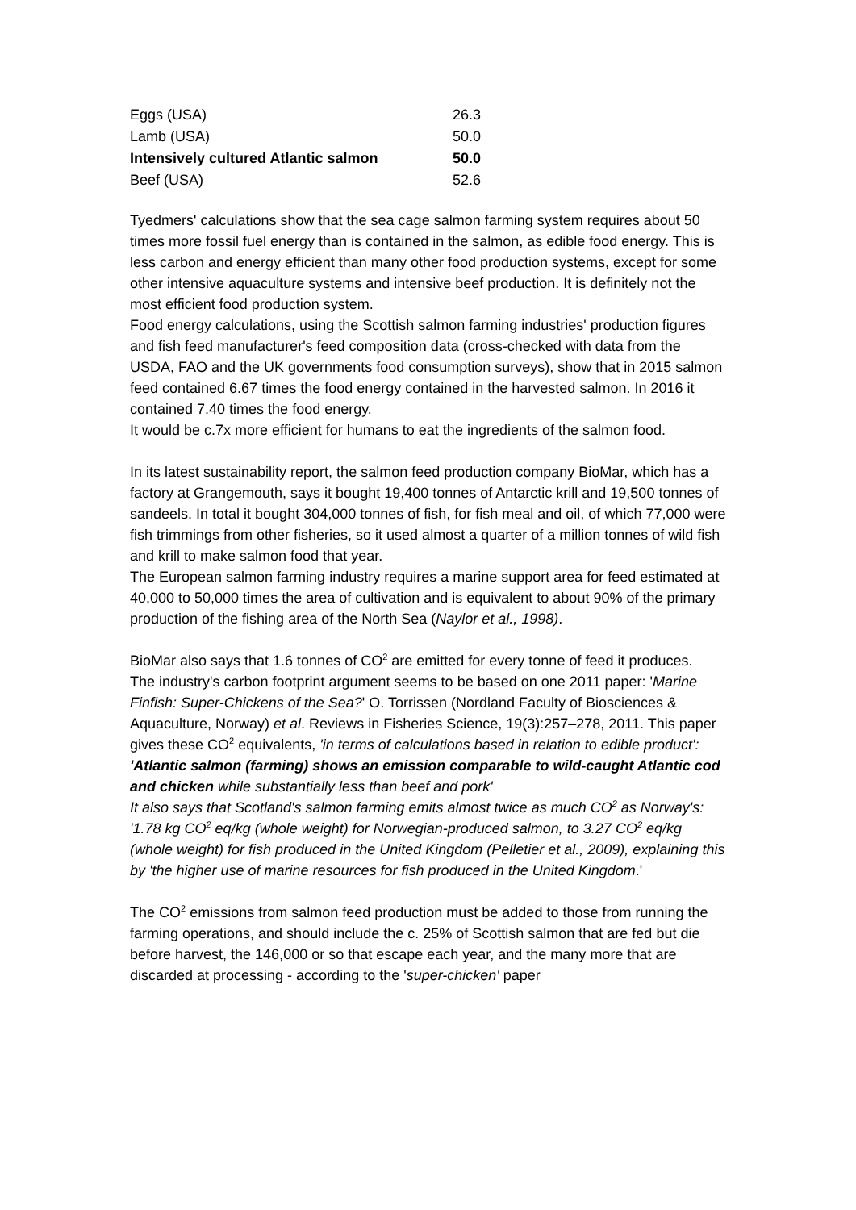| Eggs (USA) | 26.3 |
| Lamb (USA) | 50.0 |
| Intensively cultured Atlantic salmon | 50.0 |
| Beef (USA) | 52.6 |
Tyedmers' calculations show that the sea cage salmon farming system requires about 50 times more fossil fuel energy than is contained in the salmon, as edible food energy. This is less carbon and energy efficient than many other food production systems, except for some other intensive aquaculture systems and intensive beef production. It is definitely not the most efficient food production system.
Food energy calculations, using the Scottish salmon farming industries' production figures and fish feed manufacturer's feed composition data (cross-checked with data from the USDA, FAO and the UK governments food consumption surveys), show that in 2015 salmon feed contained 6.67 times the food energy contained in the harvested salmon. In 2016 it contained 7.40 times the food energy.
It would be c.7x more efficient for humans to eat the ingredients of the salmon food.
In its latest sustainability report, the salmon feed production company BioMar, which has a factory at Grangemouth, says it bought 19,400 tonnes of Antarctic krill and 19,500 tonnes of sandeels. In total it bought 304,000 tonnes of fish, for fish meal and oil, of which 77,000 were fish trimmings from other fisheries, so it used almost a quarter of a million tonnes of wild fish and krill to make salmon food that year.
The European salmon farming industry requires a marine support area for feed estimated at 40,000 to 50,000 times the area of cultivation and is equivalent to about 90% of the primary production of the fishing area of the North Sea (Naylor et al., 1998).
BioMar also says that 1.6 tonnes of CO<sup>2</sup> are emitted for every tonne of feed it produces.
The industry's carbon footprint argument seems to be based on one 2011 paper: 'Marine Finfish: Super-Chickens of the Sea?' O. Torrissen (Nordland Faculty of Biosciences & Aquaculture, Norway) et al. Reviews in Fisheries Science, 19(3):257–278, 2011. This paper gives these CO<sup>2</sup> equivalents, 'in terms of calculations based in relation to edible product': 'Atlantic salmon (farming) shows an emission comparable to wild-caught Atlantic cod and chicken while substantially less than beef and pork'
It also says that Scotland's salmon farming emits almost twice as much CO<sup>2</sup> as Norway's: '1.78 kg CO<sup>2</sup> eq/kg (whole weight) for Norwegian-produced salmon, to 3.27 CO<sup>2</sup> eq/kg (whole weight) for fish produced in the United Kingdom (Pelletier et al., 2009), explaining this by 'the higher use of marine resources for fish produced in the United Kingdom.'
The CO<sup>2</sup> emissions from salmon feed production must be added to those from running the farming operations, and should include the c. 25% of Scottish salmon that are fed but die before harvest, the 146,000 or so that escape each year, and the many more that are discarded at processing - according to the 'super-chicken' paper